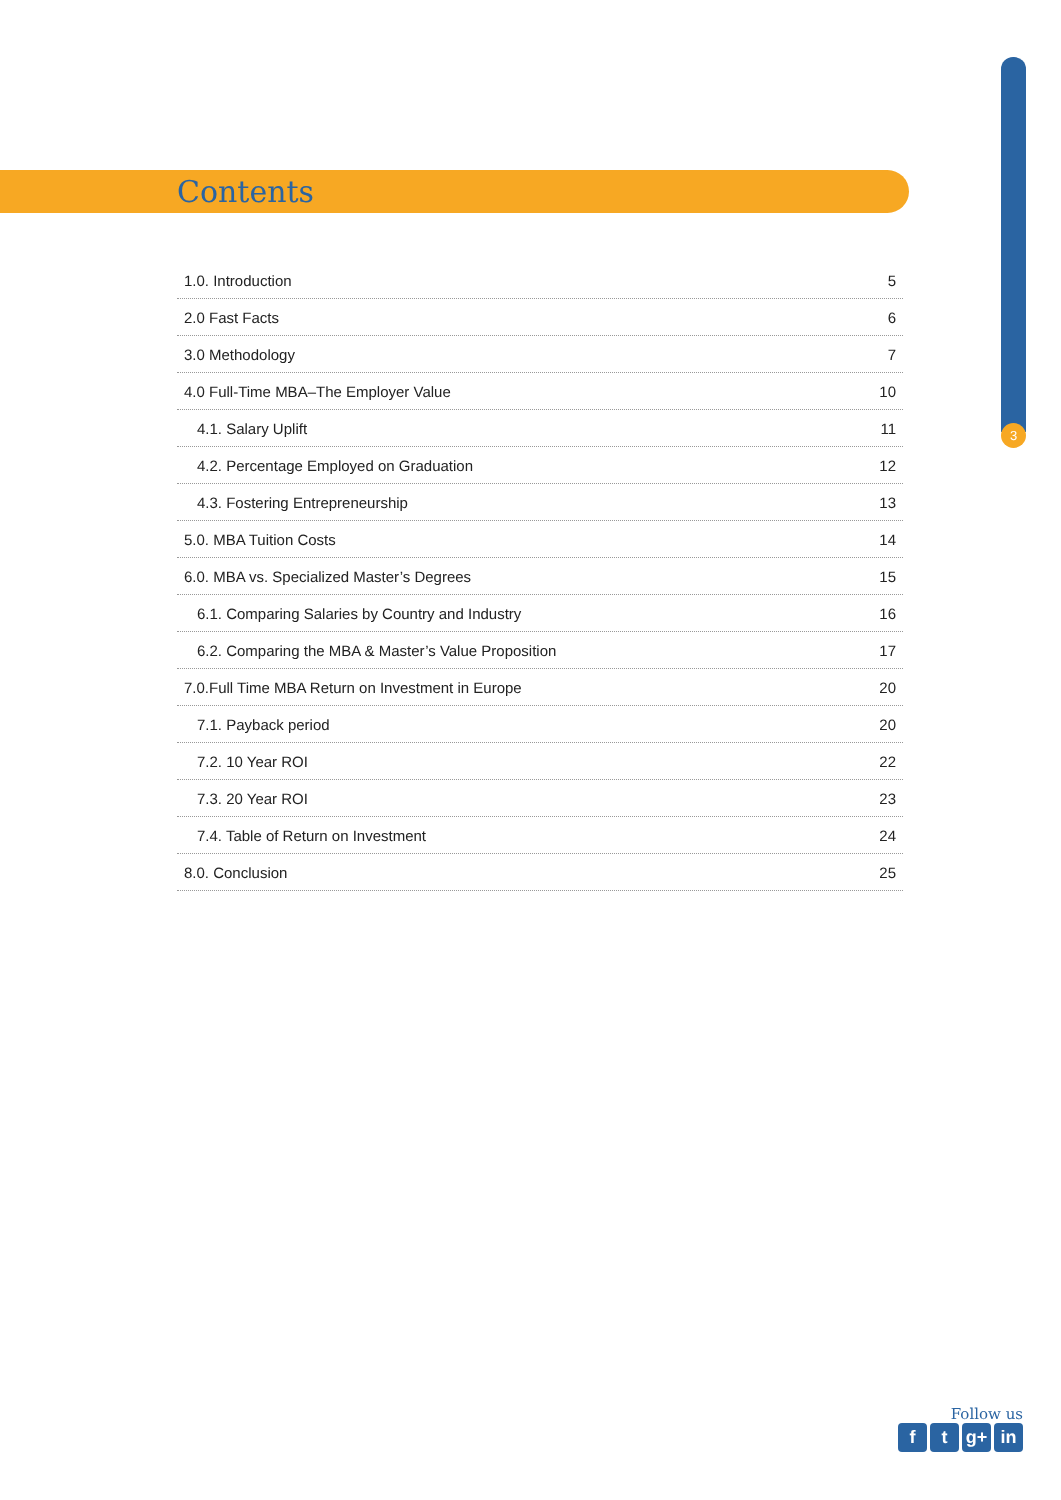Contents
3
1.0. Introduction 5
2.0 Fast Facts 6
3.0 Methodology 7
4.0 Full-Time MBA–The Employer Value 10
4.1. Salary Uplift 11
4.2. Percentage Employed on Graduation 12
4.3. Fostering Entrepreneurship 13
5.0. MBA Tuition Costs 14
6.0. MBA vs. Specialized Master’s Degrees 15
6.1. Comparing Salaries by Country and Industry 16
6.2. Comparing the MBA & Master’s Value Proposition 17
7.0.Full Time MBA Return on Investment in Europe 20
7.1. Payback period 20
7.2. 10 Year ROI 22
7.3. 20 Year ROI 23
7.4. Table of Return on Investment 24
8.0. Conclusion 25
Follow us
f t g+ in